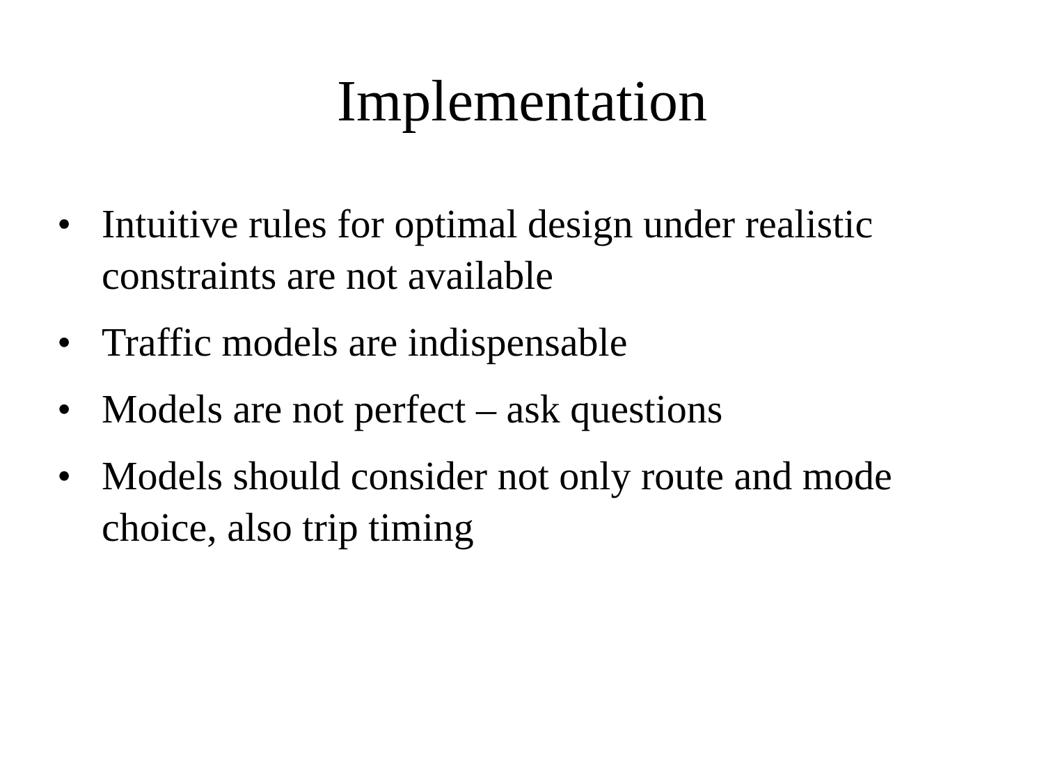Implementation
• Intuitive rules for optimal design under realistic constraints are not available
• Traffic models are indispensable
• Models are not perfect – ask questions
• Models should consider not only route and mode choice, also trip timing